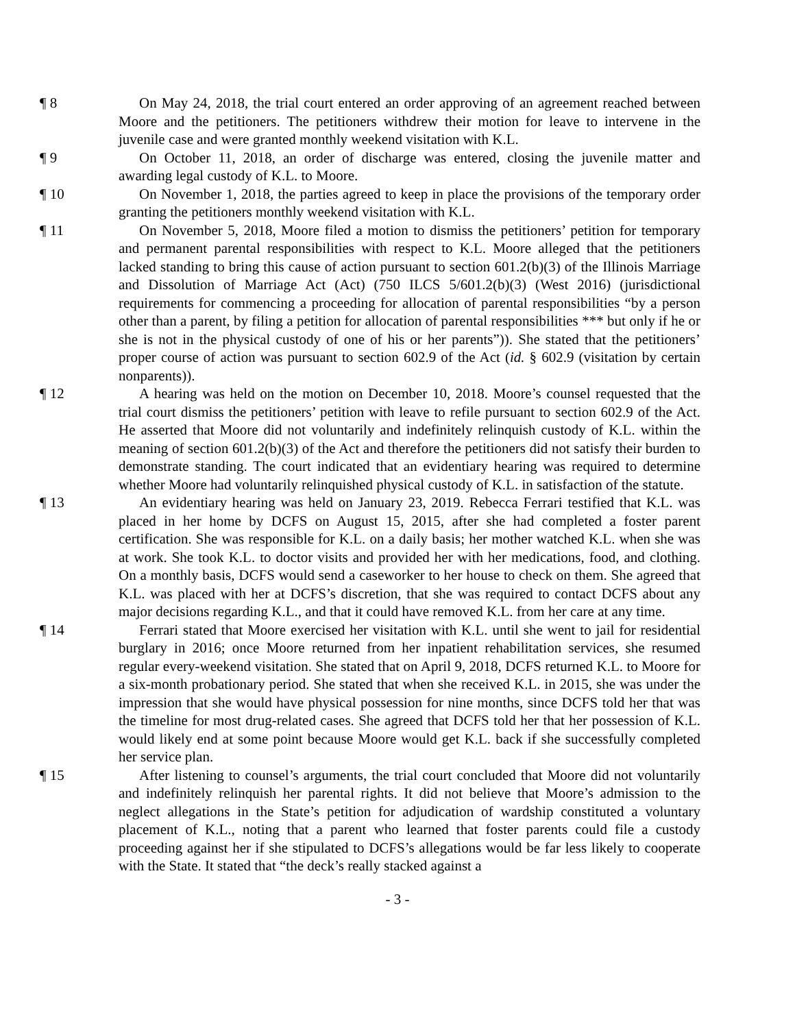¶ 8 On May 24, 2018, the trial court entered an order approving of an agreement reached between Moore and the petitioners. The petitioners withdrew their motion for leave to intervene in the juvenile case and were granted monthly weekend visitation with K.L.
¶ 9 On October 11, 2018, an order of discharge was entered, closing the juvenile matter and awarding legal custody of K.L. to Moore.
¶ 10 On November 1, 2018, the parties agreed to keep in place the provisions of the temporary order granting the petitioners monthly weekend visitation with K.L.
¶ 11 On November 5, 2018, Moore filed a motion to dismiss the petitioners’ petition for temporary and permanent parental responsibilities with respect to K.L. Moore alleged that the petitioners lacked standing to bring this cause of action pursuant to section 601.2(b)(3) of the Illinois Marriage and Dissolution of Marriage Act (Act) (750 ILCS 5/601.2(b)(3) (West 2016) (jurisdictional requirements for commencing a proceeding for allocation of parental responsibilities “by a person other than a parent, by filing a petition for allocation of parental responsibilities *** but only if he or she is not in the physical custody of one of his or her parents”)). She stated that the petitioners’ proper course of action was pursuant to section 602.9 of the Act (id. § 602.9 (visitation by certain nonparents)).
¶ 12 A hearing was held on the motion on December 10, 2018. Moore’s counsel requested that the trial court dismiss the petitioners’ petition with leave to refile pursuant to section 602.9 of the Act. He asserted that Moore did not voluntarily and indefinitely relinquish custody of K.L. within the meaning of section 601.2(b)(3) of the Act and therefore the petitioners did not satisfy their burden to demonstrate standing. The court indicated that an evidentiary hearing was required to determine whether Moore had voluntarily relinquished physical custody of K.L. in satisfaction of the statute.
¶ 13 An evidentiary hearing was held on January 23, 2019. Rebecca Ferrari testified that K.L. was placed in her home by DCFS on August 15, 2015, after she had completed a foster parent certification. She was responsible for K.L. on a daily basis; her mother watched K.L. when she was at work. She took K.L. to doctor visits and provided her with her medications, food, and clothing. On a monthly basis, DCFS would send a caseworker to her house to check on them. She agreed that K.L. was placed with her at DCFS’s discretion, that she was required to contact DCFS about any major decisions regarding K.L., and that it could have removed K.L. from her care at any time.
¶ 14 Ferrari stated that Moore exercised her visitation with K.L. until she went to jail for residential burglary in 2016; once Moore returned from her inpatient rehabilitation services, she resumed regular every-weekend visitation. She stated that on April 9, 2018, DCFS returned K.L. to Moore for a six-month probationary period. She stated that when she received K.L. in 2015, she was under the impression that she would have physical possession for nine months, since DCFS told her that was the timeline for most drug-related cases. She agreed that DCFS told her that her possession of K.L. would likely end at some point because Moore would get K.L. back if she successfully completed her service plan.
¶ 15 After listening to counsel’s arguments, the trial court concluded that Moore did not voluntarily and indefinitely relinquish her parental rights. It did not believe that Moore’s admission to the neglect allegations in the State’s petition for adjudication of wardship constituted a voluntary placement of K.L., noting that a parent who learned that foster parents could file a custody proceeding against her if she stipulated to DCFS’s allegations would be far less likely to cooperate with the State. It stated that “the deck’s really stacked against a
- 3 -